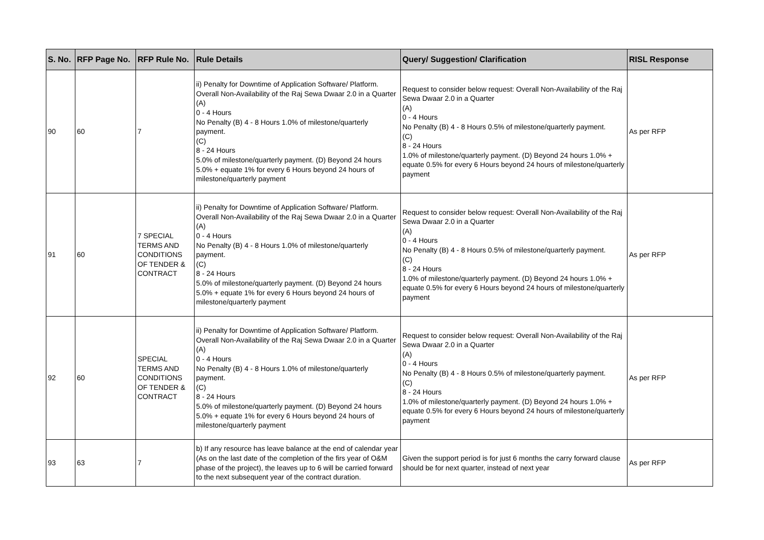| S. No. | RFP Page No. | RFP Rule No. | Rule Details | Query/ Suggestion/ Clarification | RISL Response |
| --- | --- | --- | --- | --- | --- |
| 90 | 60 | 7 | ii) Penalty for Downtime of Application Software/ Platform. Overall Non-Availability of the Raj Sewa Dwaar 2.0 in a Quarter (A) 0 - 4 Hours No Penalty (B) 4 - 8 Hours 1.0% of milestone/quarterly payment. (C) 8 - 24 Hours 5.0% of milestone/quarterly payment. (D) Beyond 24 hours 5.0% + equate 1% for every 6 Hours beyond 24 hours of milestone/quarterly payment | Request to consider below request: Overall Non-Availability of the Raj Sewa Dwaar 2.0 in a Quarter (A) 0 - 4 Hours No Penalty (B) 4 - 8 Hours 0.5% of milestone/quarterly payment. (C) 8 - 24 Hours 1.0% of milestone/quarterly payment. (D) Beyond 24 hours 1.0% + equate 0.5% for every 6 Hours beyond 24 hours of milestone/quarterly payment | As per RFP |
| 91 | 60 | 7 SPECIAL TERMS AND CONDITIONS OF TENDER & CONTRACT | ii) Penalty for Downtime of Application Software/ Platform. Overall Non-Availability of the Raj Sewa Dwaar 2.0 in a Quarter (A) 0 - 4 Hours No Penalty (B) 4 - 8 Hours 1.0% of milestone/quarterly payment. (C) 8 - 24 Hours 5.0% of milestone/quarterly payment. (D) Beyond 24 hours 5.0% + equate 1% for every 6 Hours beyond 24 hours of milestone/quarterly payment | Request to consider below request: Overall Non-Availability of the Raj Sewa Dwaar 2.0 in a Quarter (A) 0 - 4 Hours No Penalty (B) 4 - 8 Hours 0.5% of milestone/quarterly payment. (C) 8 - 24 Hours 1.0% of milestone/quarterly payment. (D) Beyond 24 hours 1.0% + equate 0.5% for every 6 Hours beyond 24 hours of milestone/quarterly payment | As per RFP |
| 92 | 60 | SPECIAL TERMS AND CONDITIONS OF TENDER & CONTRACT | ii) Penalty for Downtime of Application Software/ Platform. Overall Non-Availability of the Raj Sewa Dwaar 2.0 in a Quarter (A) 0 - 4 Hours No Penalty (B) 4 - 8 Hours 1.0% of milestone/quarterly payment. (C) 8 - 24 Hours 5.0% of milestone/quarterly payment. (D) Beyond 24 hours 5.0% + equate 1% for every 6 Hours beyond 24 hours of milestone/quarterly payment | Request to consider below request: Overall Non-Availability of the Raj Sewa Dwaar 2.0 in a Quarter (A) 0 - 4 Hours No Penalty (B) 4 - 8 Hours 0.5% of milestone/quarterly payment. (C) 8 - 24 Hours 1.0% of milestone/quarterly payment. (D) Beyond 24 hours 1.0% + equate 0.5% for every 6 Hours beyond 24 hours of milestone/quarterly payment | As per RFP |
| 93 | 63 | 7 | b) If any resource has leave balance at the end of calendar year (As on the last date of the completion of the firs year of O&M phase of the project), the leaves up to 6 will be carried forward to the next subsequent year of the contract duration. | Given the support period is for just 6 months the carry forward clause should be for next quarter, instead of next year | As per RFP |